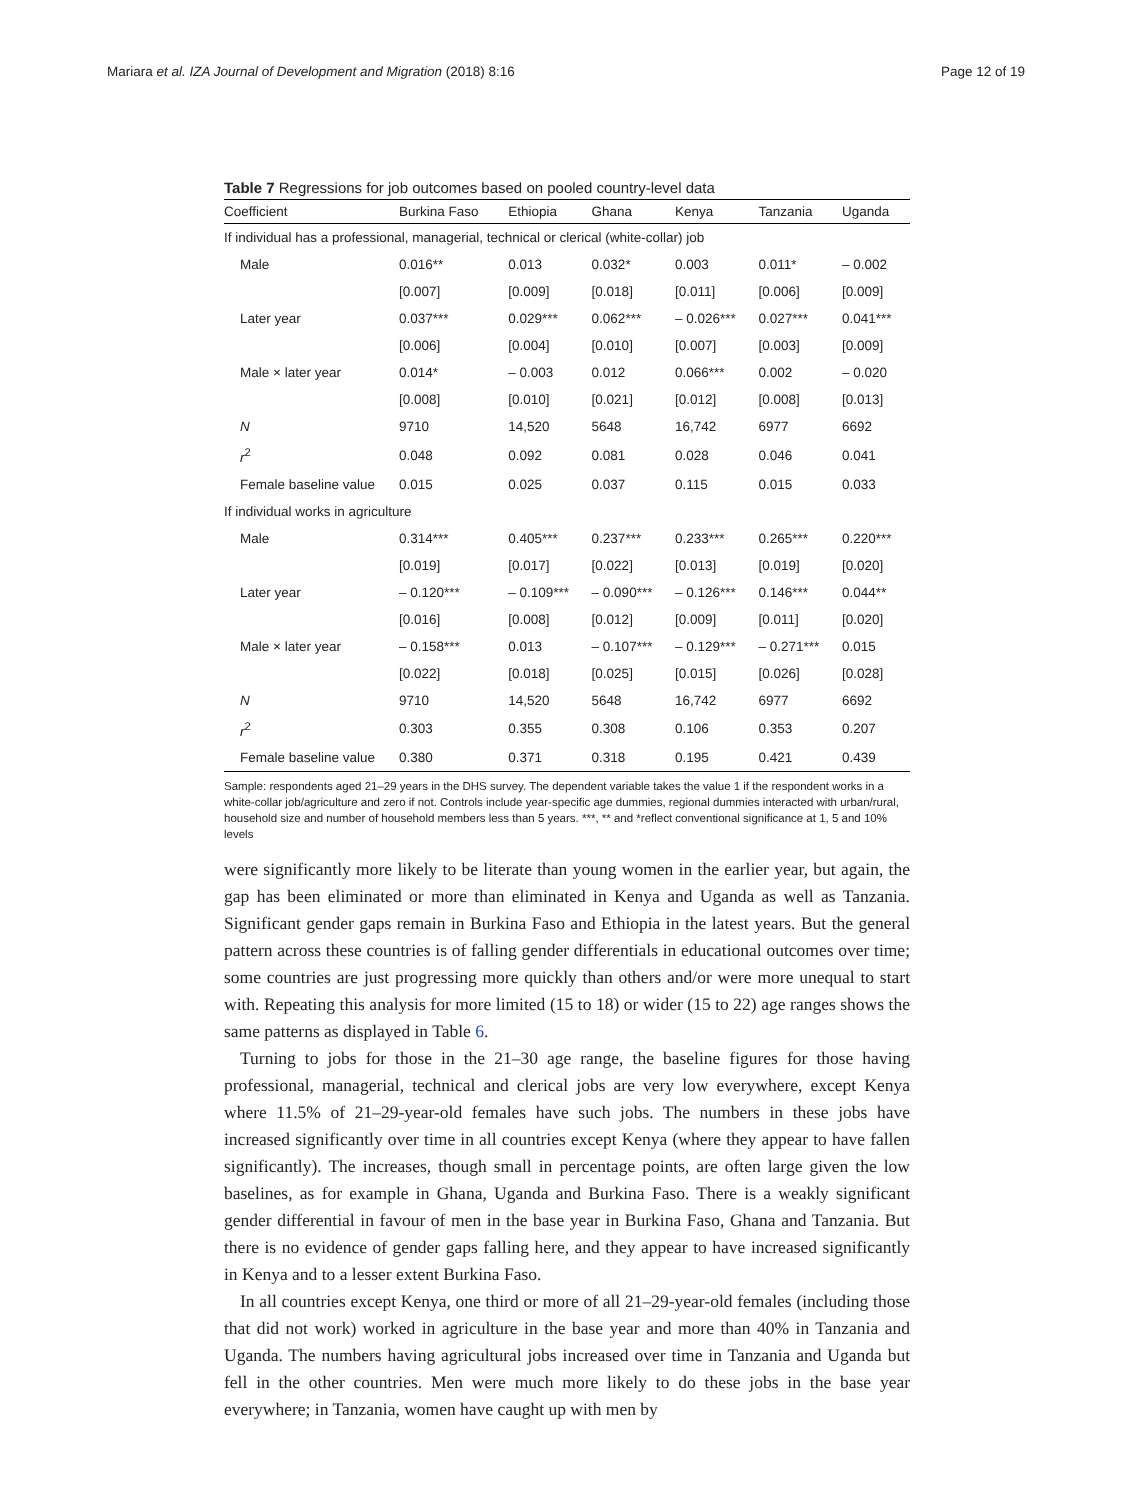Mariara et al. IZA Journal of Development and Migration (2018) 8:16 Page 12 of 19
Table 7 Regressions for job outcomes based on pooled country-level data
| Coefficient | Burkina Faso | Ethiopia | Ghana | Kenya | Tanzania | Uganda |
| --- | --- | --- | --- | --- | --- | --- |
| If individual has a professional, managerial, technical or clerical (white-collar) job | | | | | | |
| Male | 0.016** | 0.013 | 0.032* | 0.003 | 0.011* | – 0.002 |
| | [0.007] | [0.009] | [0.018] | [0.011] | [0.006] | [0.009] |
| Later year | 0.037*** | 0.029*** | 0.062*** | – 0.026*** | 0.027*** | 0.041*** |
| | [0.006] | [0.004] | [0.010] | [0.007] | [0.003] | [0.009] |
| Male × later year | 0.014* | – 0.003 | 0.012 | 0.066*** | 0.002 | – 0.020 |
| | [0.008] | [0.010] | [0.021] | [0.012] | [0.008] | [0.013] |
| N | 9710 | 14,520 | 5648 | 16,742 | 6977 | 6692 |
| r<sup>2</sup> | 0.048 | 0.092 | 0.081 | 0.028 | 0.046 | 0.041 |
| Female baseline value | 0.015 | 0.025 | 0.037 | 0.115 | 0.015 | 0.033 |
| If individual works in agriculture | | | | | | |
| Male | 0.314*** | 0.405*** | 0.237*** | 0.233*** | 0.265*** | 0.220*** |
| | [0.019] | [0.017] | [0.022] | [0.013] | [0.019] | [0.020] |
| Later year | – 0.120*** | – 0.109*** | – 0.090*** | – 0.126*** | 0.146*** | 0.044** |
| | [0.016] | [0.008] | [0.012] | [0.009] | [0.011] | [0.020] |
| Male × later year | – 0.158*** | 0.013 | – 0.107*** | – 0.129*** | – 0.271*** | 0.015 |
| | [0.022] | [0.018] | [0.025] | [0.015] | [0.026] | [0.028] |
| N | 9710 | 14,520 | 5648 | 16,742 | 6977 | 6692 |
| r<sup>2</sup> | 0.303 | 0.355 | 0.308 | 0.106 | 0.353 | 0.207 |
| Female baseline value | 0.380 | 0.371 | 0.318 | 0.195 | 0.421 | 0.439 |
Sample: respondents aged 21–29 years in the DHS survey. The dependent variable takes the value 1 if the respondent works in a white-collar job/agriculture and zero if not. Controls include year-specific age dummies, regional dummies interacted with urban/rural, household size and number of household members less than 5 years. ***, ** and *reflect conventional significance at 1, 5 and 10% levels
were significantly more likely to be literate than young women in the earlier year, but again, the gap has been eliminated or more than eliminated in Kenya and Uganda as well as Tanzania. Significant gender gaps remain in Burkina Faso and Ethiopia in the latest years. But the general pattern across these countries is of falling gender differentials in educational outcomes over time; some countries are just progressing more quickly than others and/or were more unequal to start with. Repeating this analysis for more limited (15 to 18) or wider (15 to 22) age ranges shows the same patterns as displayed in Table 6.
Turning to jobs for those in the 21–30 age range, the baseline figures for those having professional, managerial, technical and clerical jobs are very low everywhere, except Kenya where 11.5% of 21–29-year-old females have such jobs. The numbers in these jobs have increased significantly over time in all countries except Kenya (where they appear to have fallen significantly). The increases, though small in percentage points, are often large given the low baselines, as for example in Ghana, Uganda and Burkina Faso. There is a weakly significant gender differential in favour of men in the base year in Burkina Faso, Ghana and Tanzania. But there is no evidence of gender gaps falling here, and they appear to have increased significantly in Kenya and to a lesser extent Burkina Faso.
In all countries except Kenya, one third or more of all 21–29-year-old females (including those that did not work) worked in agriculture in the base year and more than 40% in Tanzania and Uganda. The numbers having agricultural jobs increased over time in Tanzania and Uganda but fell in the other countries. Men were much more likely to do these jobs in the base year everywhere; in Tanzania, women have caught up with men by